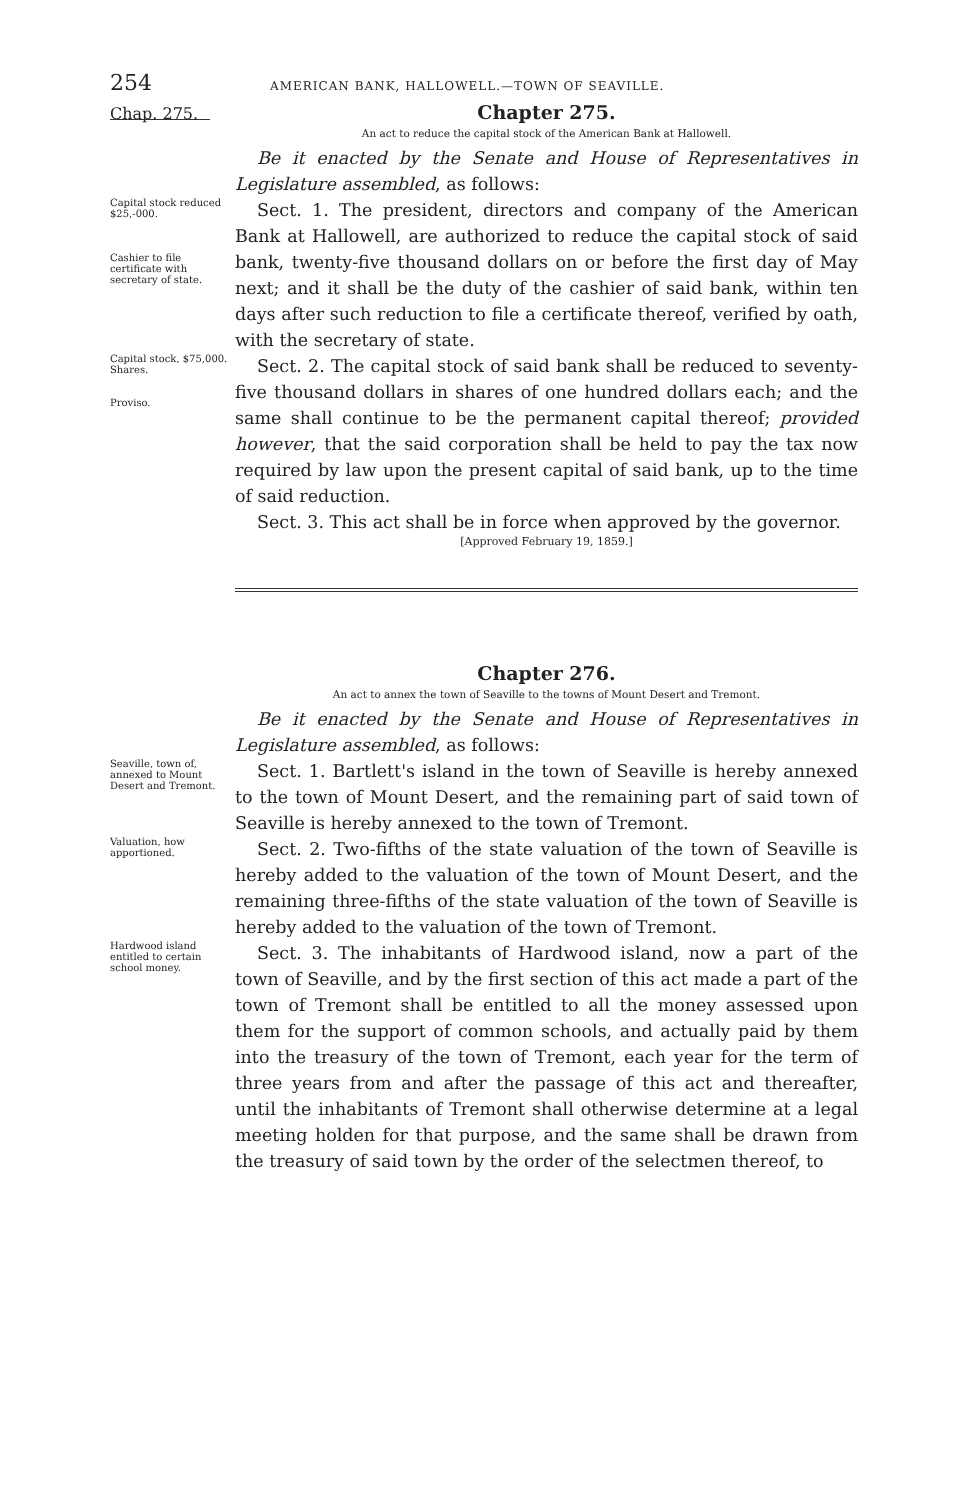254 AMERICAN BANK, HALLOWELL.—TOWN OF SEAVILLE.
Chap. 275.
Chapter 275.
An act to reduce the capital stock of the American Bank at Hallowell.
Be it enacted by the Senate and House of Representatives in Legislature assembled, as follows:
Capital stock reduced $25,-000.
Cashier to file certificate with secretary of state.
Sect. 1. The president, directors and company of the American Bank at Hallowell, are authorized to reduce the capital stock of said bank, twenty-five thousand dollars on or before the first day of May next; and it shall be the duty of the cashier of said bank, within ten days after such reduction to file a certificate thereof, verified by oath, with the secretary of state.
Capital stock, $75,000.
Shares.
Proviso.
Sect. 2. The capital stock of said bank shall be reduced to seventy-five thousand dollars in shares of one hundred dollars each; and the same shall continue to be the permanent capital thereof; provided however, that the said corporation shall be held to pay the tax now required by law upon the present capital of said bank, up to the time of said reduction.
Sect. 3. This act shall be in force when approved by the governor.
[Approved February 19, 1859.]
Chapter 276.
An act to annex the town of Seaville to the towns of Mount Desert and Tremont.
Be it enacted by the Senate and House of Representatives in Legislature assembled, as follows:
Seaville, town of, annexed to Mount Desert and Tremont.
Sect. 1. Bartlett's island in the town of Seaville is hereby annexed to the town of Mount Desert, and the remaining part of said town of Seaville is hereby annexed to the town of Tremont.
Valuation, how apportioned.
Sect. 2. Two-fifths of the state valuation of the town of Seaville is hereby added to the valuation of the town of Mount Desert, and the remaining three-fifths of the state valuation of the town of Seaville is hereby added to the valuation of the town of Tremont.
Hardwood island entitled to certain school money.
Sect. 3. The inhabitants of Hardwood island, now a part of the town of Seaville, and by the first section of this act made a part of the town of Tremont shall be entitled to all the money assessed upon them for the support of common schools, and actually paid by them into the treasury of the town of Tremont, each year for the term of three years from and after the passage of this act and thereafter, until the inhabitants of Tremont shall otherwise determine at a legal meeting holden for that purpose, and the same shall be drawn from the treasury of said town by the order of the selectmen thereof, to